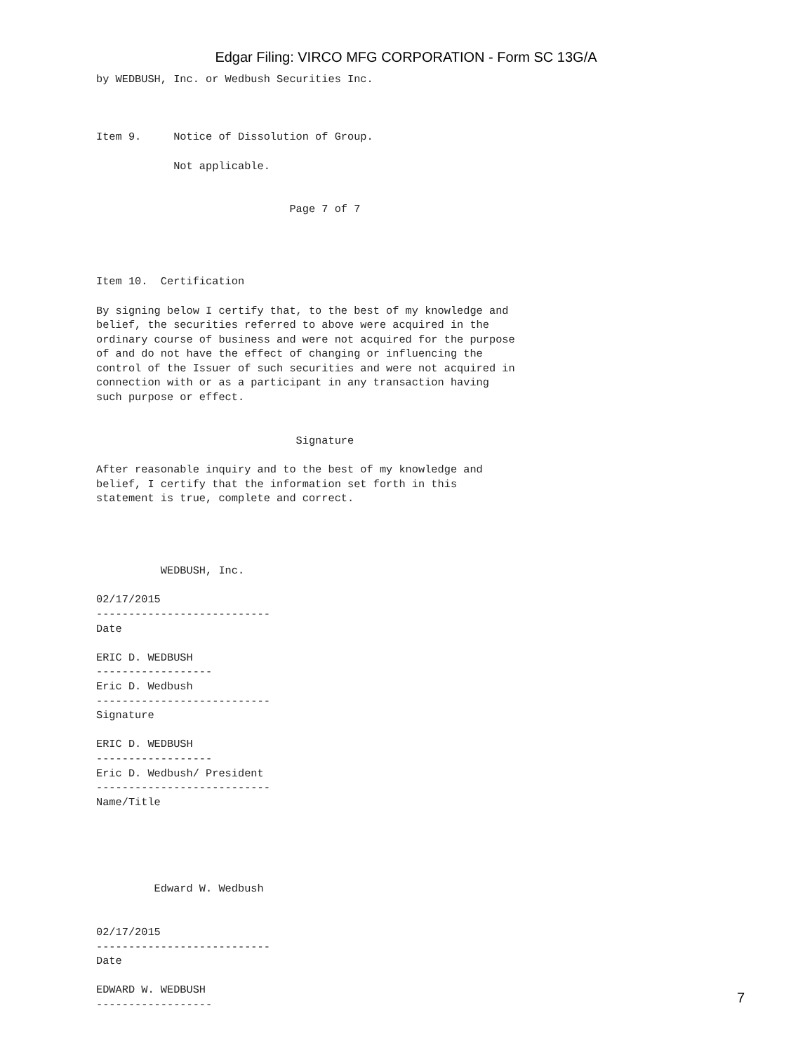Edgar Filing: VIRCO MFG CORPORATION - Form SC 13G/A
by WEDBUSH, Inc. or Wedbush Securities Inc.



Item 9.     Notice of Dissolution of Group.

            Not applicable.


                              Page 7 of 7




Item 10.  Certification

By signing below I certify that, to the best of my knowledge and
belief, the securities referred to above were acquired in the
ordinary course of business and were not acquired for the purpose
of and do not have the effect of changing or influencing the
control of the Issuer of such securities and were not acquired in
connection with or as a participant in any transaction having
such purpose or effect.


                               Signature

After reasonable inquiry and to the best of my knowledge and
belief, I certify that the information set forth in this
statement is true, complete and correct.




          WEDBUSH, Inc.

02/17/2015
---------------------------
Date

ERIC D. WEDBUSH
------------------
Eric D. Wedbush
---------------------------
Signature

ERIC D. WEDBUSH
------------------
Eric D. Wedbush/ President
---------------------------
Name/Title





         Edward W. Wedbush


02/17/2015
---------------------------
Date

EDWARD W. WEDBUSH
------------------
7